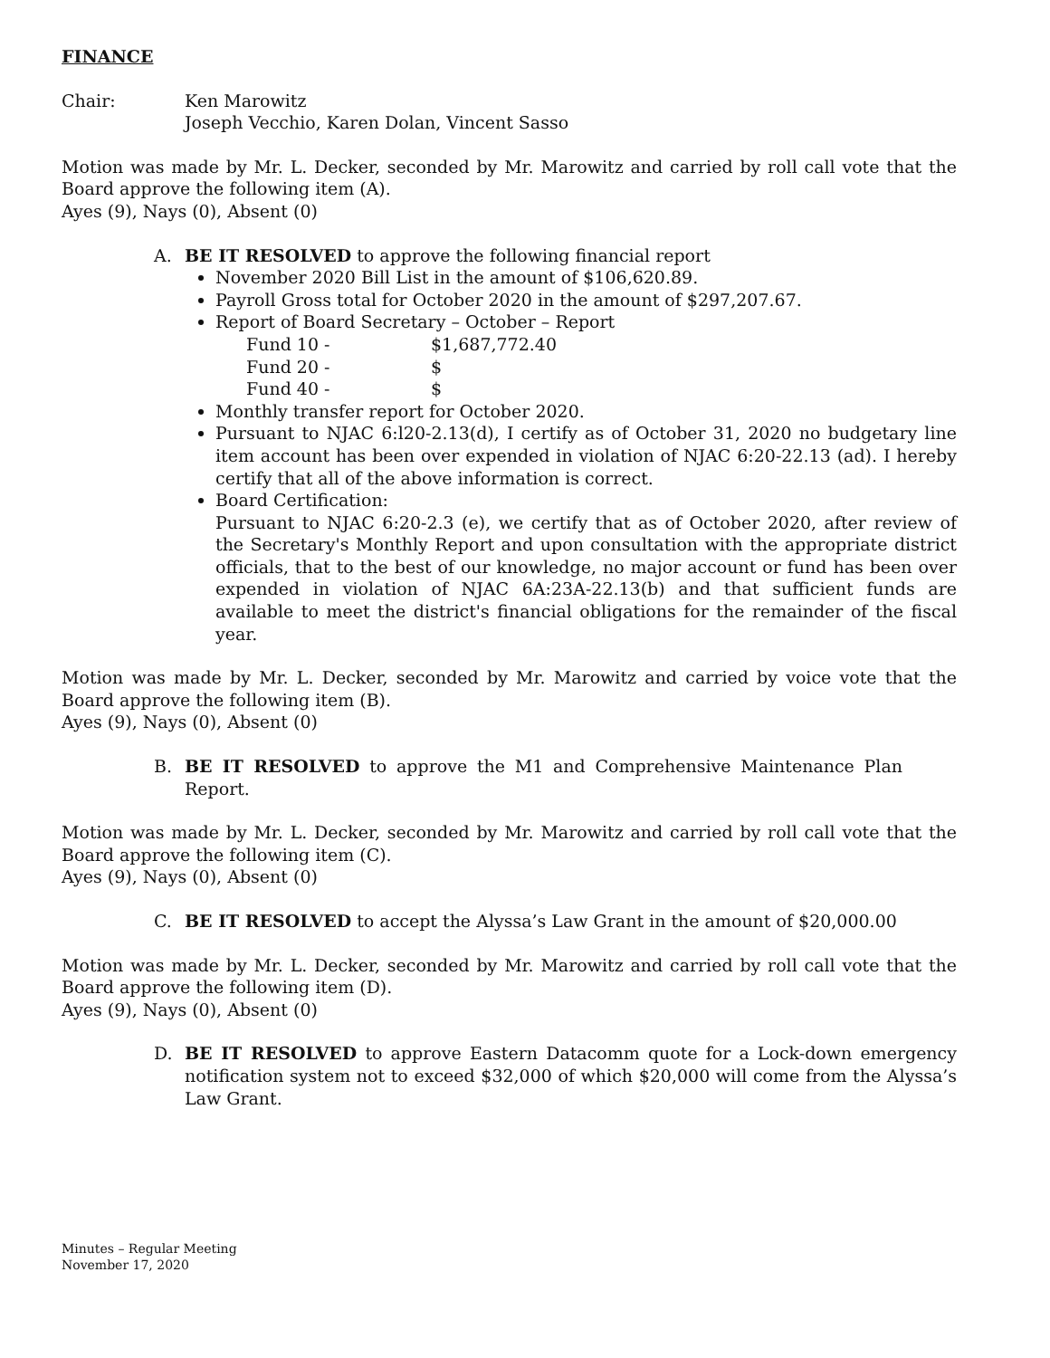FINANCE
Chair: Ken Marowitz
Joseph Vecchio, Karen Dolan, Vincent Sasso
Motion was made by Mr. L. Decker, seconded by Mr. Marowitz and carried by roll call vote that the Board approve the following item (A).
Ayes (9), Nays (0), Absent (0)
A. BE IT RESOLVED to approve the following financial report
November 2020 Bill List in the amount of $106,620.89.
Payroll Gross total for October 2020 in the amount of $297,207.67.
Report of Board Secretary – October – Report
Fund 10 - $1,687,772.40
Fund 20 - $
Fund 40 - $
Monthly transfer report for October 2020.
Pursuant to NJAC 6:l20-2.13(d), I certify as of October 31, 2020 no budgetary line item account has been over expended in violation of NJAC 6:20-22.13 (ad). I hereby certify that all of the above information is correct.
Board Certification:
Pursuant to NJAC 6:20-2.3 (e), we certify that as of October 2020, after review of the Secretary's Monthly Report and upon consultation with the appropriate district officials, that to the best of our knowledge, no major account or fund has been over expended in violation of NJAC 6A:23A-22.13(b) and that sufficient funds are available to meet the district's financial obligations for the remainder of the fiscal year.
Motion was made by Mr. L. Decker, seconded by Mr. Marowitz and carried by voice vote that the Board approve the following item (B).
Ayes (9), Nays (0), Absent (0)
B. BE IT RESOLVED to approve the M1 and Comprehensive Maintenance Plan Report.
Motion was made by Mr. L. Decker, seconded by Mr. Marowitz and carried by roll call vote that the Board approve the following item (C).
Ayes (9), Nays (0), Absent (0)
C. BE IT RESOLVED to accept the Alyssa’s Law Grant in the amount of $20,000.00
Motion was made by Mr. L. Decker, seconded by Mr. Marowitz and carried by roll call vote that the Board approve the following item (D).
Ayes (9), Nays (0), Absent (0)
D. BE IT RESOLVED to approve Eastern Datacomm quote for a Lock-down emergency notification system not to exceed $32,000 of which $20,000 will come from the Alyssa’s Law Grant.
Minutes – Regular Meeting
November 17, 2020